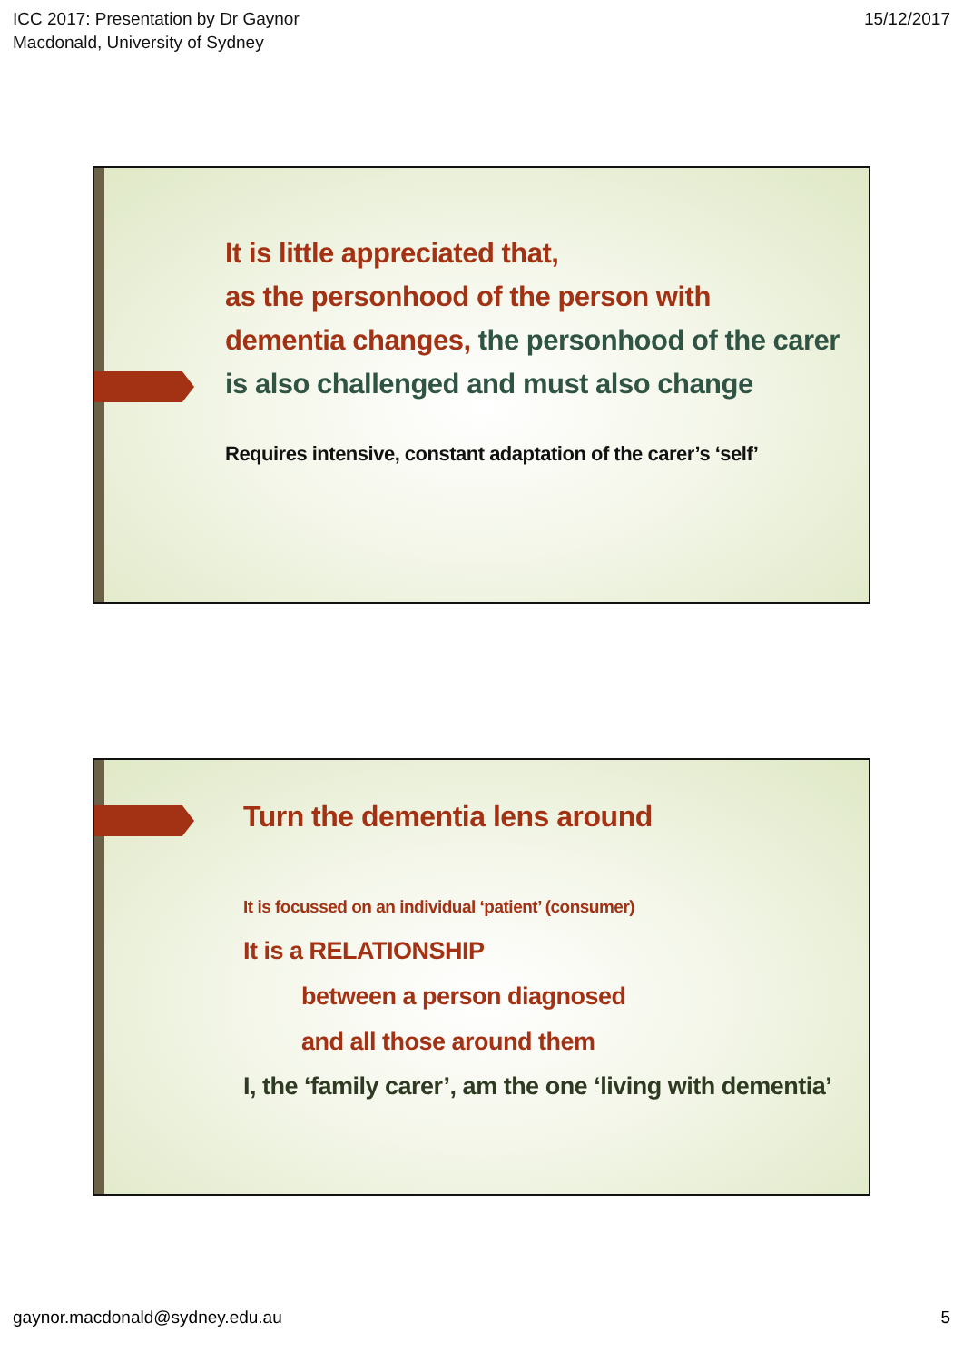ICC 2017: Presentation by Dr Gaynor
Macdonald, University of Sydney
15/12/2017
It is little appreciated that,
as the personhood of the person with
dementia changes, the personhood of the carer is also challenged and must also change
Requires intensive, constant adaptation of the carer’s ‘self’
Turn the dementia lens around
It is focussed on an individual ‘patient’ (consumer)
It is a RELATIONSHIP
between a person diagnosed
and all those around them
I, the ‘family carer’, am the one ‘living with dementia’
gaynor.macdonald@sydney.edu.au 5